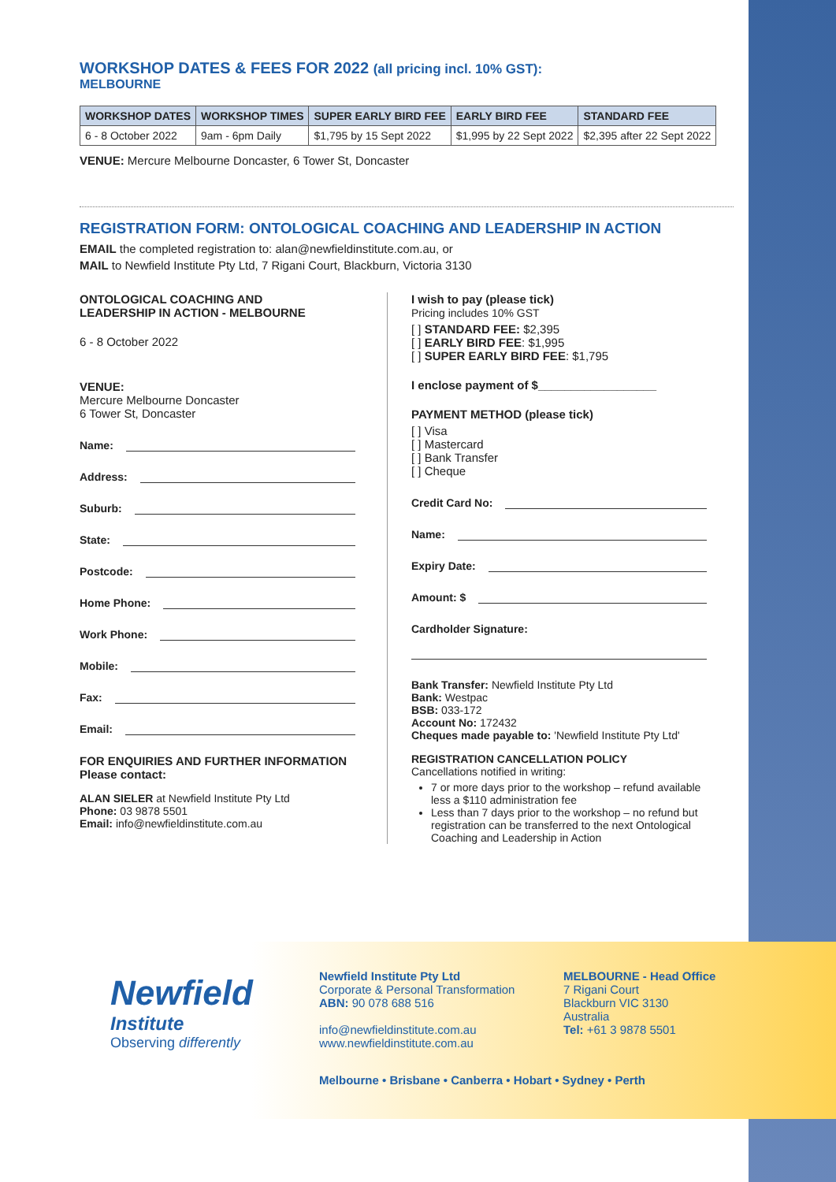WORKSHOP DATES & FEES FOR 2022 (all pricing incl. 10% GST):
MELBOURNE
| WORKSHOP DATES | WORKSHOP TIMES | SUPER EARLY BIRD FEE | EARLY BIRD FEE | STANDARD FEE |
| --- | --- | --- | --- | --- |
| 6 - 8 October 2022 | 9am - 6pm Daily | $1,795 by 15 Sept 2022 | $1,995 by 22 Sept 2022 | $2,395 after 22 Sept 2022 |
VENUE: Mercure Melbourne Doncaster, 6 Tower St, Doncaster
REGISTRATION FORM: ONTOLOGICAL COACHING AND LEADERSHIP IN ACTION
EMAIL the completed registration to: alan@newfieldinstitute.com.au, or
MAIL to Newfield Institute Pty Ltd, 7 Rigani Court, Blackburn, Victoria 3130
ONTOLOGICAL COACHING AND
LEADERSHIP IN ACTION - MELBOURNE
6 - 8 October 2022
VENUE:
Mercure Melbourne Doncaster
6 Tower St, Doncaster
Name:
Address:
Suburb:
State:
Postcode:
Home Phone:
Work Phone:
Mobile:
Fax:
Email:
FOR ENQUIRIES AND FURTHER INFORMATION
Please contact:
ALAN SIELER at Newfield Institute Pty Ltd
Phone: 03 9878 5501
Email: info@newfieldinstitute.com.au
I wish to pay (please tick)
Pricing includes 10% GST
[ ] STANDARD FEE: $2,395
[ ] EARLY BIRD FEE: $1,995
[ ] SUPER EARLY BIRD FEE: $1,795
I enclose payment of $__________________
PAYMENT METHOD (please tick)
[ ] Visa
[ ] Mastercard
[ ] Bank Transfer
[ ] Cheque
Credit Card No:
Name:
Expiry Date:
Amount: $
Cardholder Signature:
Bank Transfer: Newfield Institute Pty Ltd
Bank: Westpac
BSB: 033-172
Account No: 172432
Cheques made payable to: 'Newfield Institute Pty Ltd'
REGISTRATION CANCELLATION POLICY
Cancellations notified in writing:
7 or more days prior to the workshop – refund available less a $110 administration fee
Less than 7 days prior to the workshop – no refund but registration can be transferred to the next Ontological Coaching and Leadership in Action
Newfield
Institute
Observing differently
Newfield Institute Pty Ltd
Corporate & Personal Transformation
ABN: 90 078 688 516
info@newfieldinstitute.com.au
www.newfieldinstitute.com.au
MELBOURNE - Head Office
7 Rigani Court
Blackburn VIC 3130
Australia
Tel: +61 3 9878 5501
Melbourne • Brisbane • Canberra • Hobart • Sydney • Perth